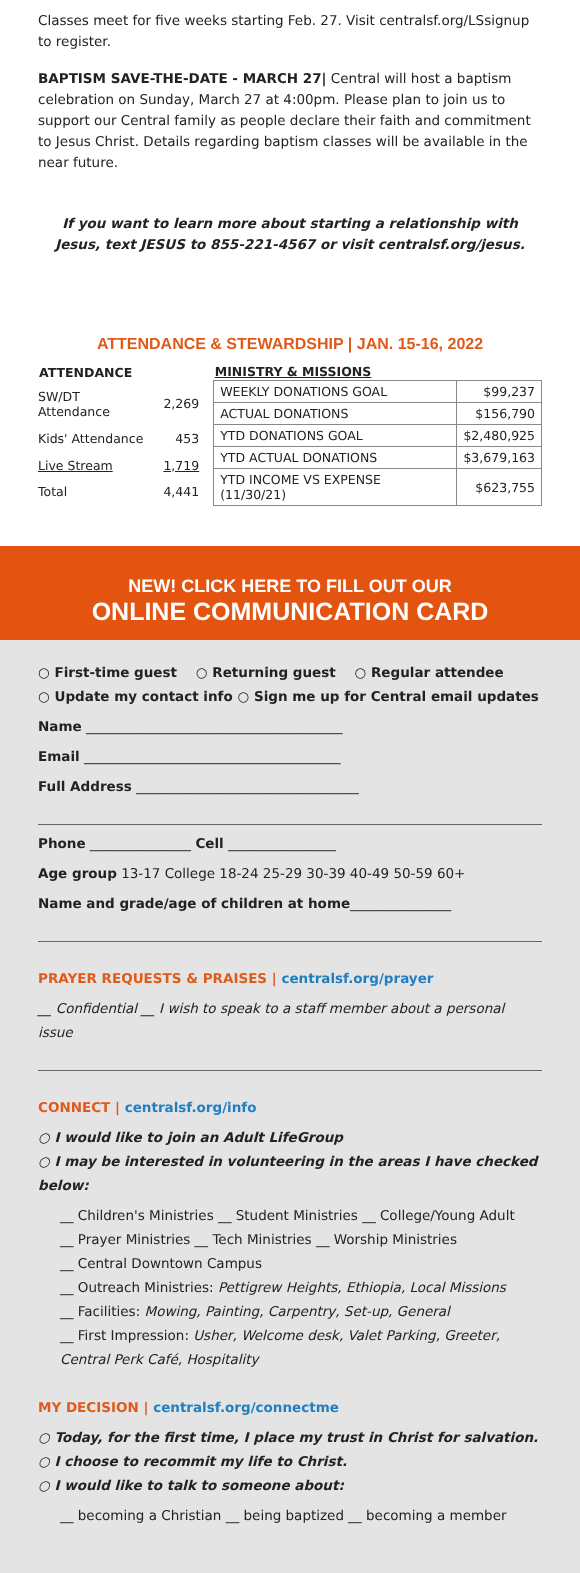Classes meet for five weeks starting Feb. 27. Visit centralsf.org/LSsignup to register.
BAPTISM SAVE-THE-DATE - MARCH 27| Central will host a baptism celebration on Sunday, March 27 at 4:00pm. Please plan to join us to support our Central family as people declare their faith and commitment to Jesus Christ. Details regarding baptism classes will be available in the near future.
If you want to learn more about starting a relationship with Jesus, text JESUS to 855-221-4567 or visit centralsf.org/jesus.
ATTENDANCE & STEWARDSHIP | JAN. 15-16, 2022
| ATTENDANCE | |
| --- | --- |
| SW/DT Attendance | 2,269 |
| Kids' Attendance | 453 |
| Live Stream | 1,719 |
| Total | 4,441 |
| MINISTRY & MISSIONS | |
| --- | --- |
| WEEKLY DONATIONS GOAL | $99,237 |
| ACTUAL DONATIONS | $156,790 |
| YTD DONATIONS GOAL | $2,480,925 |
| YTD ACTUAL DONATIONS | $3,679,163 |
| YTD INCOME VS EXPENSE (11/30/21) | $623,755 |
NEW! CLICK HERE TO FILL OUT OUR
ONLINE COMMUNICATION CARD
○ First-time guest ○ Returning guest ○ Regular attendee
○ Update my contact info ○ Sign me up for Central email updates
Name ______________________________________
Email ______________________________________
Full Address _________________________________
Phone _______________ Cell ________________
Age group 13-17 College 18-24 25-29 30-39 40-49 50-59 60+
Name and grade/age of children at home_______________
PRAYER REQUESTS & PRAISES | centralsf.org/prayer
__ Confidential __ I wish to speak to a staff member about a personal issue
CONNECT | centralsf.org/info
○ I would like to join an Adult LifeGroup
○ I may be interested in volunteering in the areas I have checked below:
__ Children's Ministries __ Student Ministries __ College/Young Adult
__ Prayer Ministries __ Tech Ministries __ Worship Ministries
__ Central Downtown Campus
__ Outreach Ministries: Pettigrew Heights, Ethiopia, Local Missions
__ Facilities: Mowing, Painting, Carpentry, Set-up, General
__ First Impression: Usher, Welcome desk, Valet Parking, Greeter, Central Perk Café, Hospitality
MY DECISION | centralsf.org/connectme
○ Today, for the first time, I place my trust in Christ for salvation.
○ I choose to recommit my life to Christ.
○ I would like to talk to someone about:
__ becoming a Christian __ being baptized __ becoming a member